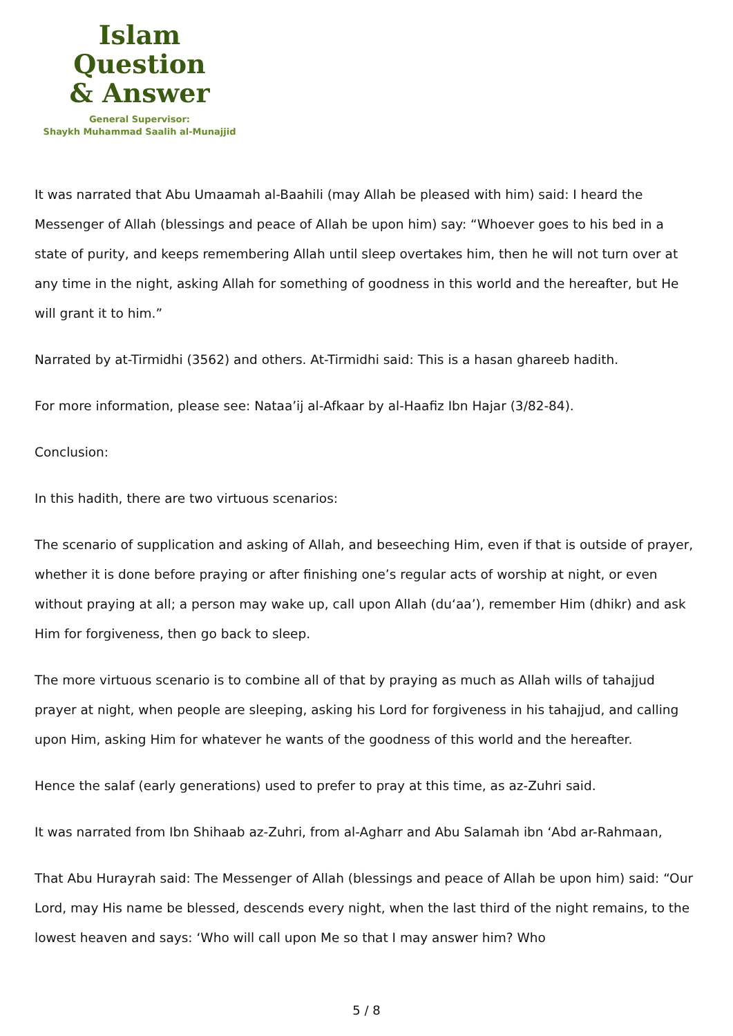Islam Question
& Answer
General Supervisor:
Shaykh Muhammad Saalih al-Munajjid
It was narrated that Abu Umaamah al-Baahili (may Allah be pleased with him) said: I heard the Messenger of Allah (blessings and peace of Allah be upon him) say: “Whoever goes to his bed in a state of purity, and keeps remembering Allah until sleep overtakes him, then he will not turn over at any time in the night, asking Allah for something of goodness in this world and the hereafter, but He will grant it to him.”
Narrated by at-Tirmidhi (3562) and others. At-Tirmidhi said: This is a hasan ghareeb hadith.
For more information, please see: Nataa’ij al-Afkaar by al-Haafiz Ibn Hajar (3/82-84).
Conclusion:
In this hadith, there are two virtuous scenarios:
The scenario of supplication and asking of Allah, and beseeching Him, even if that is outside of prayer, whether it is done before praying or after finishing one’s regular acts of worship at night, or even without praying at all; a person may wake up, call upon Allah (du‘aa’), remember Him (dhikr) and ask Him for forgiveness, then go back to sleep.
The more virtuous scenario is to combine all of that by praying as much as Allah wills of tahajjud prayer at night, when people are sleeping, asking his Lord for forgiveness in his tahajjud, and calling upon Him, asking Him for whatever he wants of the goodness of this world and the hereafter.
Hence the salaf (early generations) used to prefer to pray at this time, as az-Zuhri said.
It was narrated from Ibn Shihaab az-Zuhri, from al-Agharr and Abu Salamah ibn ‘Abd ar-Rahmaan,
That Abu Hurayrah said: The Messenger of Allah (blessings and peace of Allah be upon him) said: “Our Lord, may His name be blessed, descends every night, when the last third of the night remains, to the lowest heaven and says: ‘Who will call upon Me so that I may answer him? Who
5 / 8